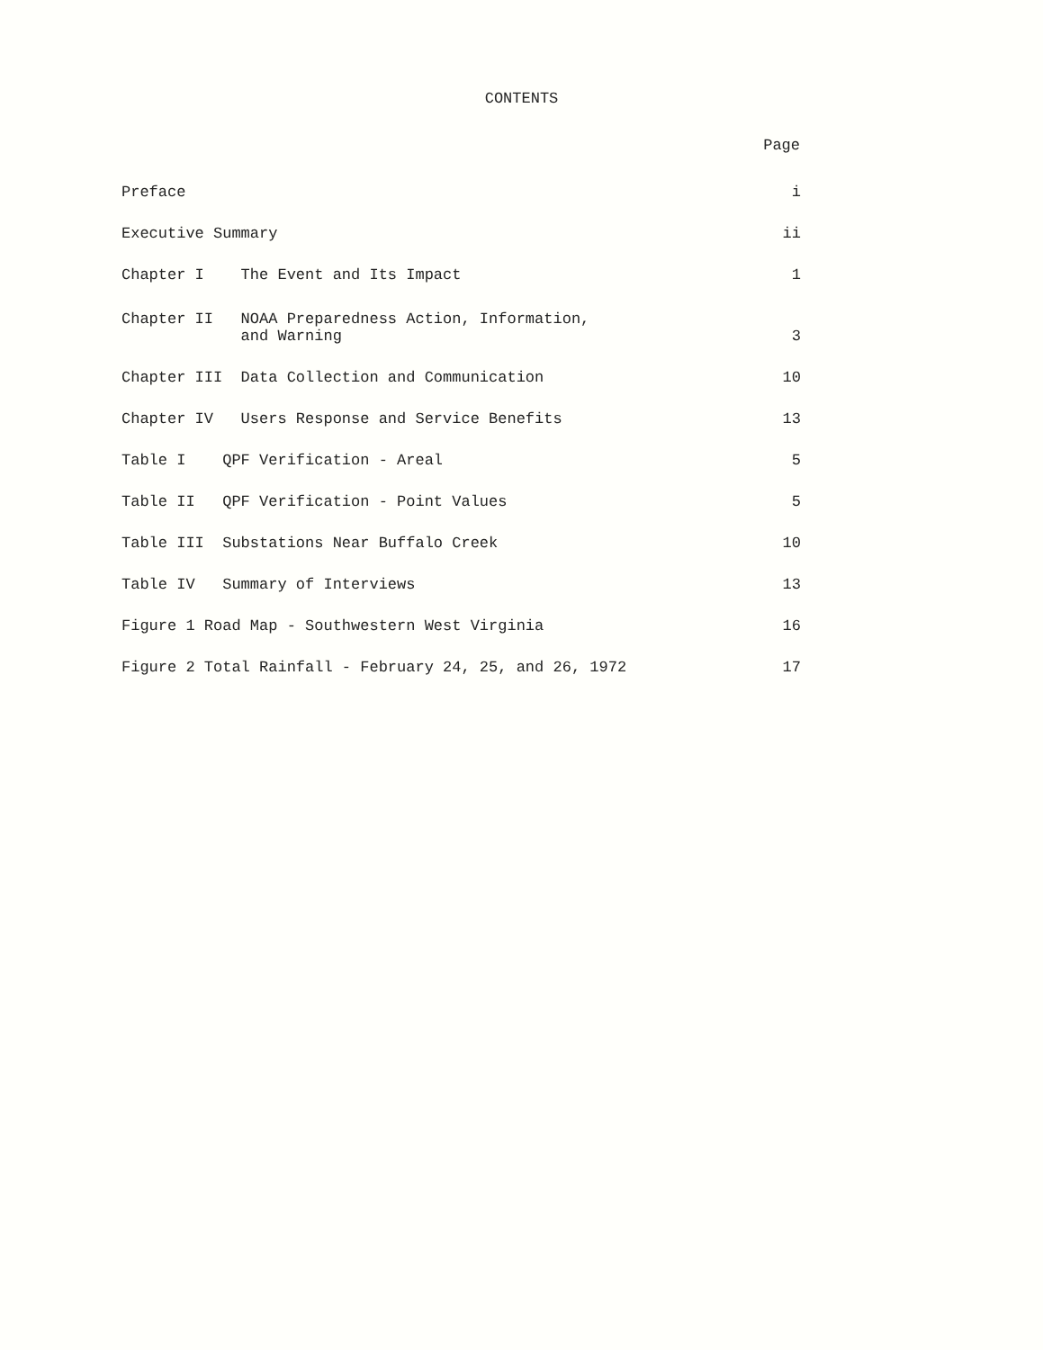CONTENTS
| | Page |
| --- | --- |
| Preface | i |
| Executive Summary | ii |
| Chapter I The Event and Its Impact | 1 |
| Chapter II NOAA Preparedness Action, Information, and Warning | 3 |
| Chapter III Data Collection and Communication | 10 |
| Chapter IV Users Response and Service Benefits | 13 |
| Table I QPF Verification - Areal | 5 |
| Table II QPF Verification - Point Values | 5 |
| Table III Substations Near Buffalo Creek | 10 |
| Table IV Summary of Interviews | 13 |
| Figure 1 Road Map - Southwestern West Virginia | 16 |
| Figure 2 Total Rainfall - February 24, 25, and 26, 1972 | 17 |